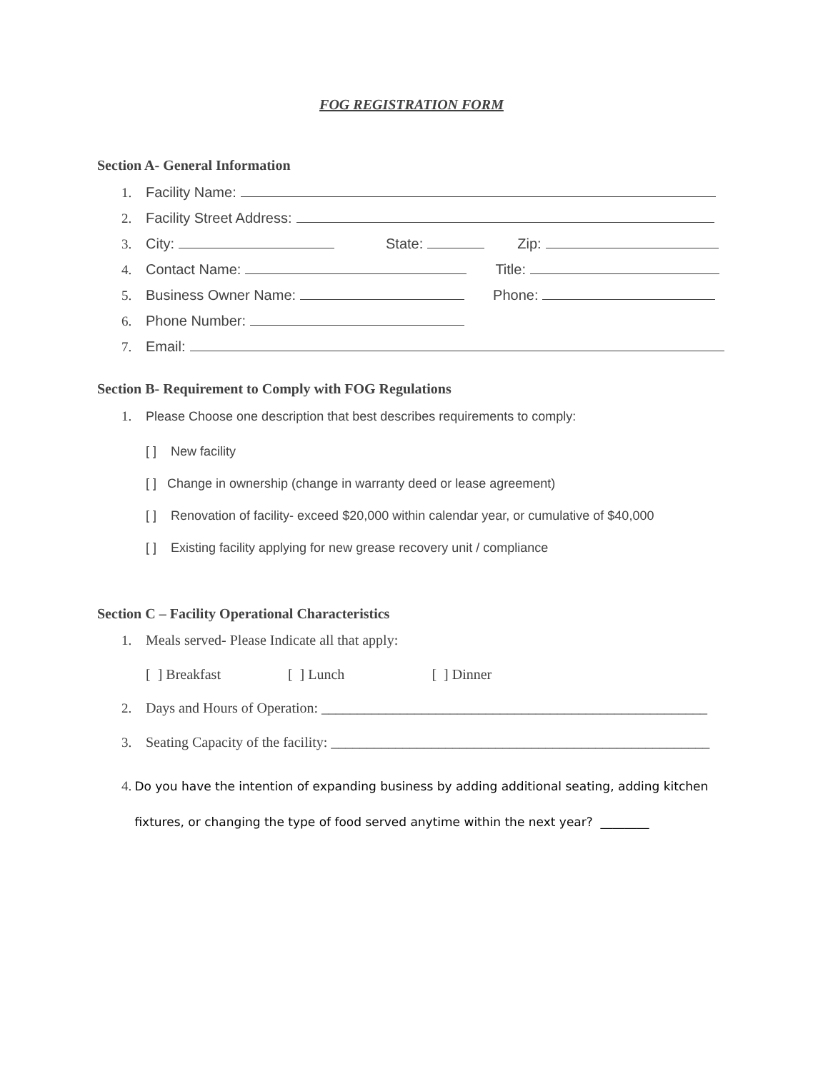FOG REGISTRATION FORM
Section A- General Information
1. Facility Name:
2. Facility Street Address:
3. City: State: Zip:
4. Contact Name: Title:
5. Business Owner Name: Phone:
6. Phone Number:
7. Email:
Section B- Requirement to Comply with FOG Regulations
1. Please Choose one description that best describes requirements to comply:
[ ] New facility
[ ] Change in ownership (change in warranty deed or lease agreement)
[ ] Renovation of facility- exceed $20,000 within calendar year, or cumulative of $40,000
[ ] Existing facility applying for new grease recovery unit / compliance
Section C – Facility Operational Characteristics
1. Meals served- Please Indicate all that apply:
[ ] Breakfast [ ] Lunch [ ] Dinner
2. Days and Hours of Operation: ______________________________________________________
3. Seating Capacity of the facility: _____________________________________________________
4. Do you have the intention of expanding business by adding additional seating, adding kitchen fixtures, or changing the type of food served anytime within the next year? ________